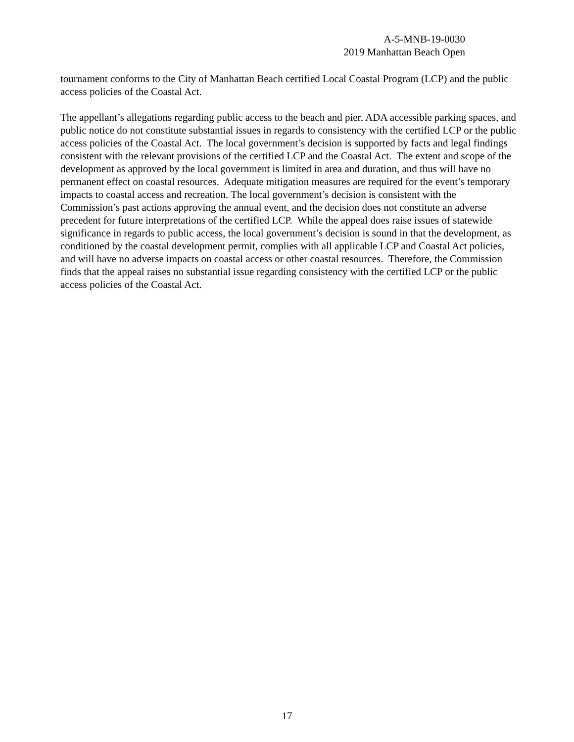A-5-MNB-19-0030
2019 Manhattan Beach Open
tournament conforms to the City of Manhattan Beach certified Local Coastal Program (LCP) and the public access policies of the Coastal Act.
The appellant’s allegations regarding public access to the beach and pier, ADA accessible parking spaces, and public notice do not constitute substantial issues in regards to consistency with the certified LCP or the public access policies of the Coastal Act. The local government’s decision is supported by facts and legal findings consistent with the relevant provisions of the certified LCP and the Coastal Act. The extent and scope of the development as approved by the local government is limited in area and duration, and thus will have no permanent effect on coastal resources. Adequate mitigation measures are required for the event’s temporary impacts to coastal access and recreation. The local government’s decision is consistent with the Commission’s past actions approving the annual event, and the decision does not constitute an adverse precedent for future interpretations of the certified LCP. While the appeal does raise issues of statewide significance in regards to public access, the local government’s decision is sound in that the development, as conditioned by the coastal development permit, complies with all applicable LCP and Coastal Act policies, and will have no adverse impacts on coastal access or other coastal resources. Therefore, the Commission finds that the appeal raises no substantial issue regarding consistency with the certified LCP or the public access policies of the Coastal Act.
17